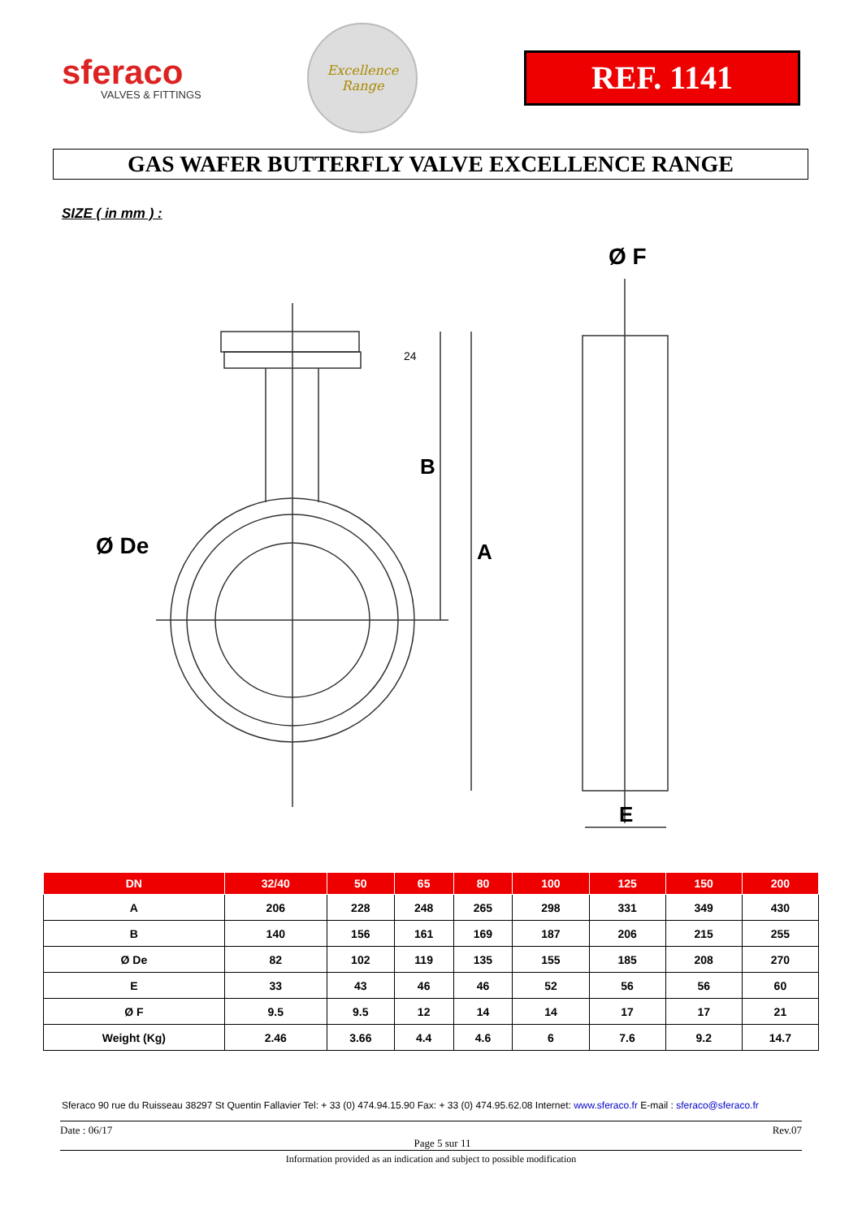sferaco
VALVES & FITTINGS
Excellence
Range
REF. 1141
GAS WAFER BUTTERFLY VALVE EXCELLENCE RANGE
SIZE ( in mm ) :
B
A
Ø De
Ø F
E
24
| DN | 32/40 | 50 | 65 | 80 | 100 | 125 | 150 | 200 |
| --- | --- | --- | --- | --- | --- | --- | --- | --- |
| A | 206 | 228 | 248 | 265 | 298 | 331 | 349 | 430 |
| B | 140 | 156 | 161 | 169 | 187 | 206 | 215 | 255 |
| Ø De | 82 | 102 | 119 | 135 | 155 | 185 | 208 | 270 |
| E | 33 | 43 | 46 | 46 | 52 | 56 | 56 | 60 |
| Ø F | 9.5 | 9.5 | 12 | 14 | 14 | 17 | 17 | 21 |
| Weight (Kg) | 2.46 | 3.66 | 4.4 | 4.6 | 6 | 7.6 | 9.2 | 14.7 |
Sferaco 90 rue du Ruisseau 38297 St Quentin Fallavier Tel: + 33 (0) 474.94.15.90 Fax: + 33 (0) 474.95.62.08 Internet: www.sferaco.fr E-mail : sferaco@sferaco.fr
Date : 06/17 Page 5 sur 11 Rev.07
Information provided as an indication and subject to possible modification